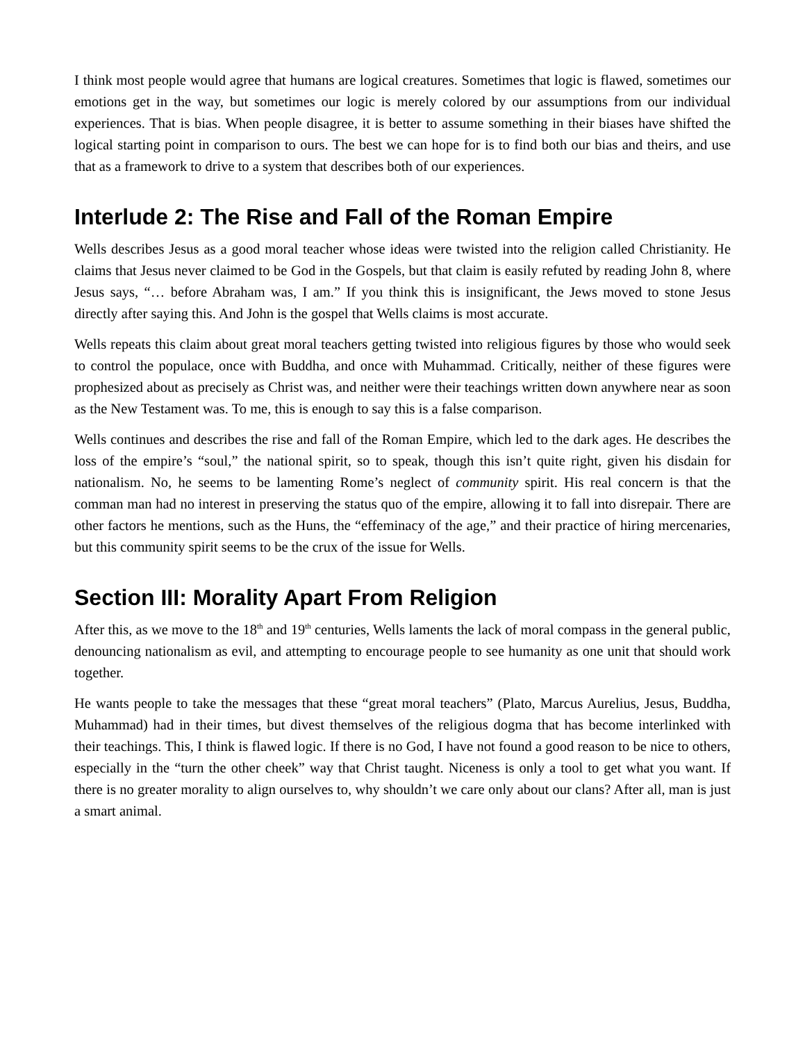I think most people would agree that humans are logical creatures. Sometimes that logic is flawed, sometimes our emotions get in the way, but sometimes our logic is merely colored by our assumptions from our individual experiences. That is bias. When people disagree, it is better to assume something in their biases have shifted the logical starting point in comparison to ours. The best we can hope for is to find both our bias and theirs, and use that as a framework to drive to a system that describes both of our experiences.
Interlude 2: The Rise and Fall of the Roman Empire
Wells describes Jesus as a good moral teacher whose ideas were twisted into the religion called Christianity. He claims that Jesus never claimed to be God in the Gospels, but that claim is easily refuted by reading John 8, where Jesus says, “… before Abraham was, I am.” If you think this is insignificant, the Jews moved to stone Jesus directly after saying this. And John is the gospel that Wells claims is most accurate.
Wells repeats this claim about great moral teachers getting twisted into religious figures by those who would seek to control the populace, once with Buddha, and once with Muhammad. Critically, neither of these figures were prophesized about as precisely as Christ was, and neither were their teachings written down anywhere near as soon as the New Testament was. To me, this is enough to say this is a false comparison.
Wells continues and describes the rise and fall of the Roman Empire, which led to the dark ages. He describes the loss of the empire’s “soul,” the national spirit, so to speak, though this isn’t quite right, given his disdain for nationalism. No, he seems to be lamenting Rome’s neglect of community spirit. His real concern is that the comman man had no interest in preserving the status quo of the empire, allowing it to fall into disrepair. There are other factors he mentions, such as the Huns, the “effeminacy of the age,” and their practice of hiring mercenaries, but this community spirit seems to be the crux of the issue for Wells.
Section III: Morality Apart From Religion
After this, as we move to the 18<sup>th</sup> and 19<sup>th</sup> centuries, Wells laments the lack of moral compass in the general public, denouncing nationalism as evil, and attempting to encourage people to see humanity as one unit that should work together.
He wants people to take the messages that these “great moral teachers” (Plato, Marcus Aurelius, Jesus, Buddha, Muhammad) had in their times, but divest themselves of the religious dogma that has become interlinked with their teachings. This, I think is flawed logic. If there is no God, I have not found a good reason to be nice to others, especially in the “turn the other cheek” way that Christ taught. Niceness is only a tool to get what you want. If there is no greater morality to align ourselves to, why shouldn’t we care only about our clans? After all, man is just a smart animal.